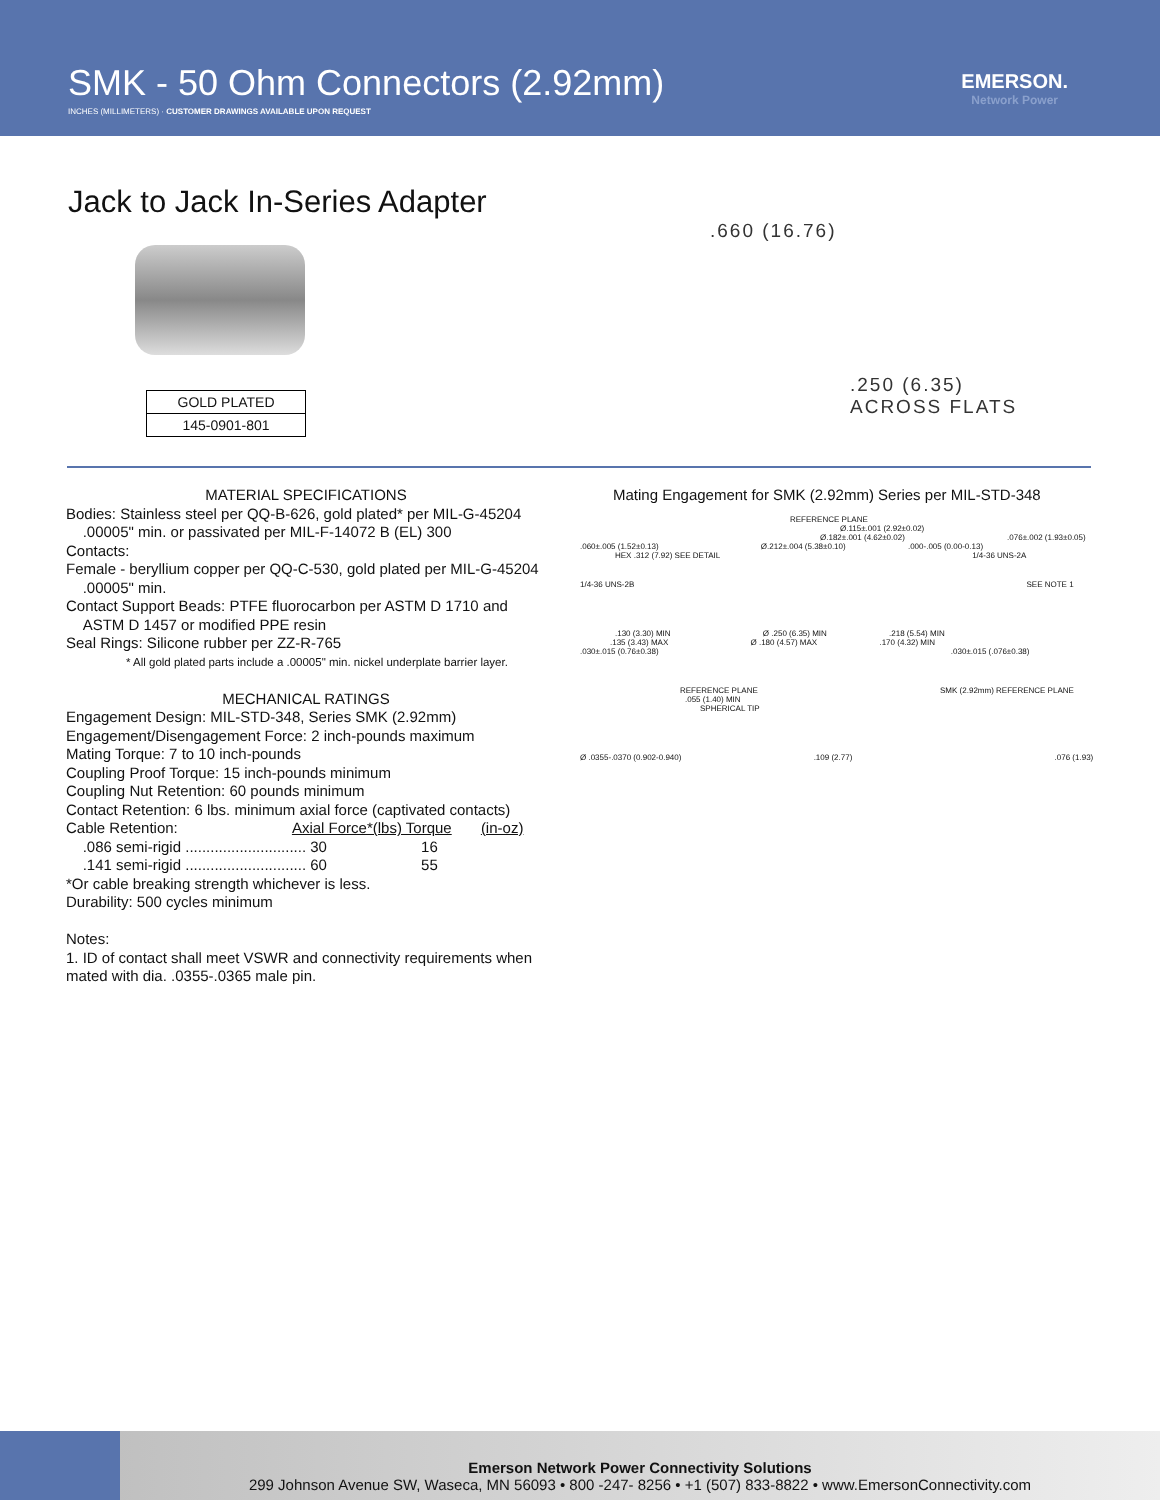SMK - 50 Ohm Connectors (2.92mm)
INCHES (MILLIMETERS) · CUSTOMER DRAWINGS AVAILABLE UPON REQUEST
EMERSON.
Network Power
Jack to Jack In-Series Adapter
| GOLD PLATED |
| 145-0901-801 |
.660 (16.76)
.250 (6.35)
ACROSS FLATS
MATERIAL SPECIFICATIONS
Bodies: Stainless steel per QQ-B-626, gold plated* per MIL-G-45204
.00005" min. or passivated per MIL-F-14072 B (EL) 300
Contacts:
Female - beryllium copper per QQ-C-530, gold plated per MIL-G-45204
.00005" min.
Contact Support Beads: PTFE fluorocarbon per ASTM D 1710 and
ASTM D 1457 or modified PPE resin
Seal Rings: Silicone rubber per ZZ-R-765
* All gold plated parts include a .00005" min. nickel underplate barrier layer.
MECHANICAL RATINGS
Engagement Design: MIL-STD-348, Series SMK (2.92mm)
Engagement/Disengagement Force: 2 inch-pounds maximum
Mating Torque: 7 to 10 inch-pounds
Coupling Proof Torque: 15 inch-pounds minimum
Coupling Nut Retention: 60 pounds minimum
Contact Retention: 6 lbs. minimum axial force (captivated contacts)
Cable Retention: Axial Force*(lbs) Torque (in-oz)
.086 semi-rigid ............................. 30 16
.141 semi-rigid ............................. 60 55
*Or cable breaking strength whichever is less.
Durability: 500 cycles minimum
Notes:
1. ID of contact shall meet VSWR and connectivity requirements when mated with dia. .0355-.0365 male pin.
Mating Engagement for SMK (2.92mm) Series per MIL-STD-348
REFERENCE PLANE
Ø.115±.001 (2.92±0.02)
Ø.182±.001 (4.62±0.02) .076±.002 (1.93±0.05)
.060±.005 (1.52±0.13) Ø.212±.004 (5.38±0.10) .000-.005 (0.00-0.13)
HEX .312 (7.92) SEE DETAIL 1/4-36 UNS-2A
1/4-36 UNS-2B SEE NOTE 1
.130 (3.30) MIN Ø .250 (6.35) MIN .218 (5.54) MIN
.135 (3.43) MAX Ø .180 (4.57) MAX .170 (4.32) MIN
.030±.015 (0.76±0.38) .030±.015 (.076±0.38)
REFERENCE PLANE SMK (2.92mm) REFERENCE PLANE
.055 (1.40) MIN
SPHERICAL TIP
Ø .0355-.0370 (0.902-0.940) .109 (2.77) .076 (1.93)
Emerson Network Power Connectivity Solutions
299 Johnson Avenue SW, Waseca, MN 56093 • 800 -247- 8256 • +1 (507) 833-8822 • www.EmersonConnectivity.com